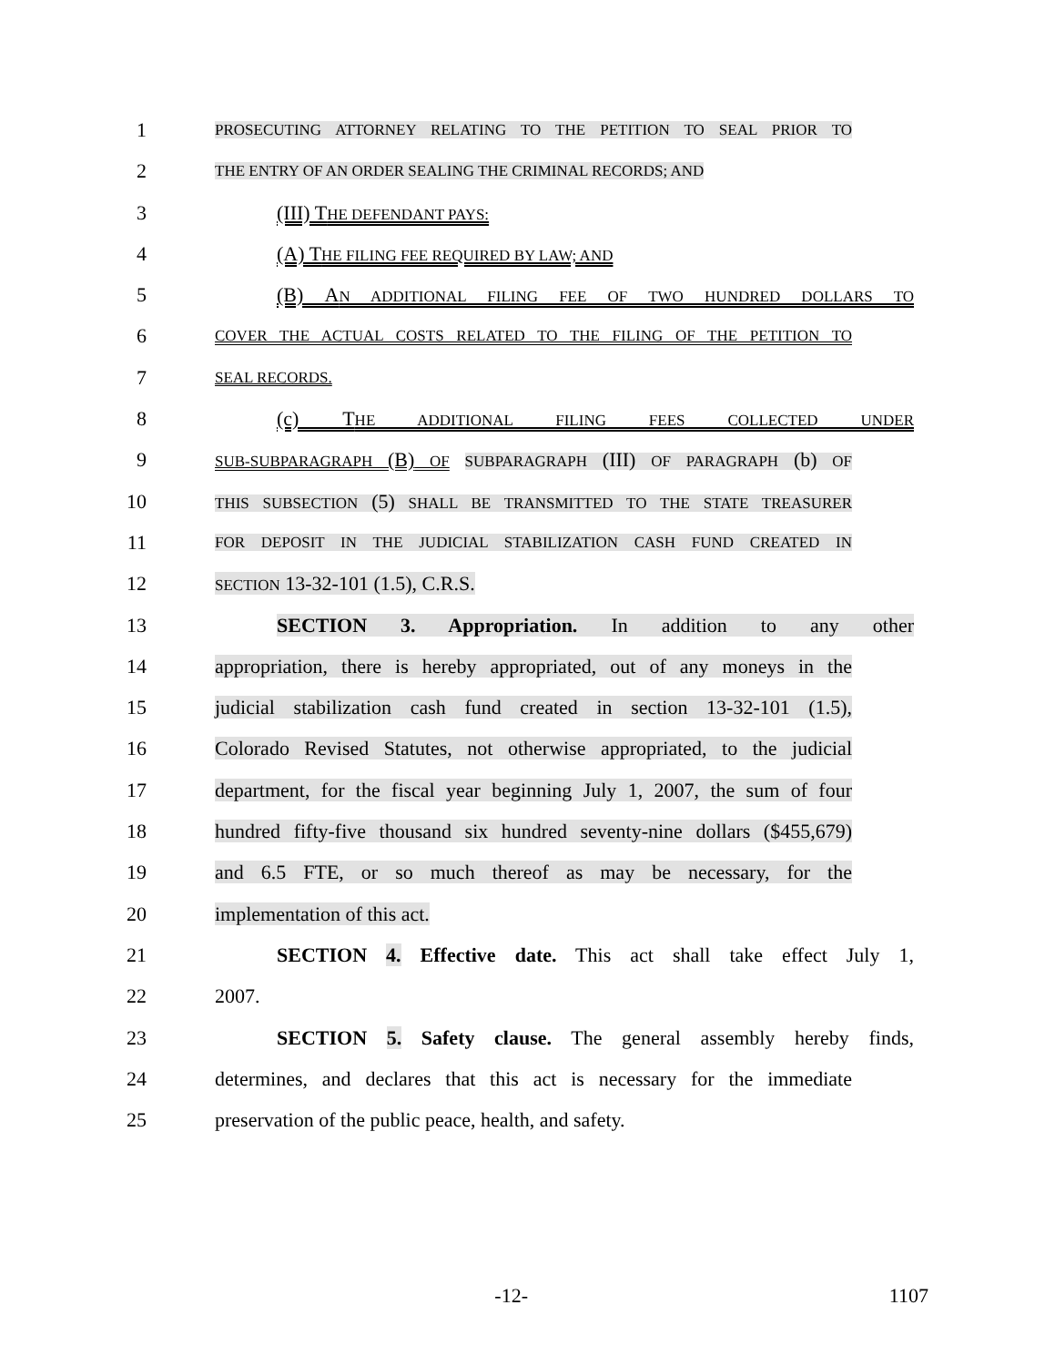1
PROSECUTING ATTORNEY RELATING TO THE PETITION TO SEAL PRIOR TO
2
THE ENTRY OF AN ORDER SEALING THE CRIMINAL RECORDS; AND
3 (III) THE DEFENDANT PAYS:
4 (A) THE FILING FEE REQUIRED BY LAW; AND
5 (B) AN ADDITIONAL FILING FEE OF TWO HUNDRED DOLLARS TO
6
COVER THE ACTUAL COSTS RELATED TO THE FILING OF THE PETITION TO
7
SEAL RECORDS.
8 (c) THE ADDITIONAL FILING FEES COLLECTED UNDER
9
SUB-SUBPARAGRAPH (B) OF SUBPARAGRAPH (III) OF PARAGRAPH (b) OF
10
THIS SUBSECTION (5) SHALL BE TRANSMITTED TO THE STATE TREASURER
11
FOR DEPOSIT IN THE JUDICIAL STABILIZATION CASH FUND CREATED IN
12
SECTION 13-32-101 (1.5), C.R.S.
13 SECTION 3. Appropriation. In addition to any other
14 appropriation, there is hereby appropriated, out of any moneys in the
15 judicial stabilization cash fund created in section 13-32-101 (1.5),
16 Colorado Revised Statutes, not otherwise appropriated, to the judicial
17 department, for the fiscal year beginning July 1, 2007, the sum of four
18 hundred fifty-five thousand six hundred seventy-nine dollars ($455,679)
19 and 6.5 FTE, or so much thereof as may be necessary, for the
20 implementation of this act.
21 SECTION 4. Effective date. This act shall take effect July 1,
22 2007.
23 SECTION 5. Safety clause. The general assembly hereby finds,
24 determines, and declares that this act is necessary for the immediate
25 preservation of the public peace, health, and safety.
-12- 1107